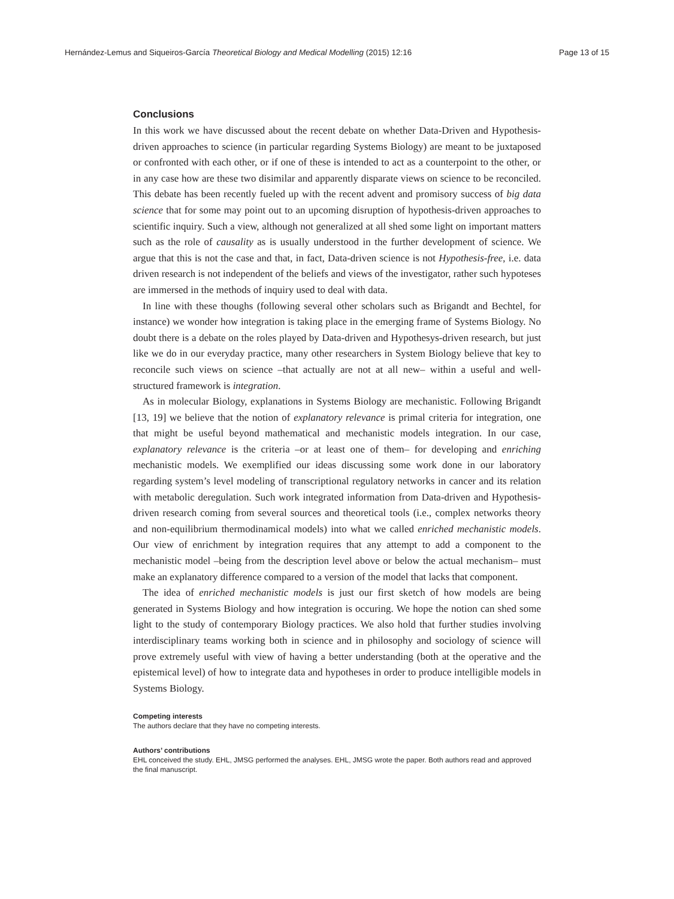Hernández-Lemus and Siqueiros-García Theoretical Biology and Medical Modelling (2015) 12:16 Page 13 of 15
Conclusions
In this work we have discussed about the recent debate on whether Data-Driven and Hypothesis-driven approaches to science (in particular regarding Systems Biology) are meant to be juxtaposed or confronted with each other, or if one of these is intended to act as a counterpoint to the other, or in any case how are these two disimilar and apparently disparate views on science to be reconciled. This debate has been recently fueled up with the recent advent and promisory success of big data science that for some may point out to an upcoming disruption of hypothesis-driven approaches to scientific inquiry. Such a view, although not generalized at all shed some light on important matters such as the role of causality as is usually understood in the further development of science. We argue that this is not the case and that, in fact, Data-driven science is not Hypothesis-free, i.e. data driven research is not independent of the beliefs and views of the investigator, rather such hypoteses are immersed in the methods of inquiry used to deal with data.
In line with these thoughs (following several other scholars such as Brigandt and Bechtel, for instance) we wonder how integration is taking place in the emerging frame of Systems Biology. No doubt there is a debate on the roles played by Data-driven and Hypothesys-driven research, but just like we do in our everyday practice, many other researchers in System Biology believe that key to reconcile such views on science –that actually are not at all new– within a useful and well-structured framework is integration.
As in molecular Biology, explanations in Systems Biology are mechanistic. Following Brigandt [13, 19] we believe that the notion of explanatory relevance is primal criteria for integration, one that might be useful beyond mathematical and mechanistic models integration. In our case, explanatory relevance is the criteria –or at least one of them– for developing and enriching mechanistic models. We exemplified our ideas discussing some work done in our laboratory regarding system’s level modeling of transcriptional regulatory networks in cancer and its relation with metabolic deregulation. Such work integrated information from Data-driven and Hypothesis-driven research coming from several sources and theoretical tools (i.e., complex networks theory and non-equilibrium thermodinamical models) into what we called enriched mechanistic models. Our view of enrichment by integration requires that any attempt to add a component to the mechanistic model –being from the description level above or below the actual mechanism– must make an explanatory difference compared to a version of the model that lacks that component.
The idea of enriched mechanistic models is just our first sketch of how models are being generated in Systems Biology and how integration is occuring. We hope the notion can shed some light to the study of contemporary Biology practices. We also hold that further studies involving interdisciplinary teams working both in science and in philosophy and sociology of science will prove extremely useful with view of having a better understanding (both at the operative and the epistemical level) of how to integrate data and hypotheses in order to produce intelligible models in Systems Biology.
Competing interests
The authors declare that they have no competing interests.
Authors’ contributions
EHL conceived the study. EHL, JMSG performed the analyses. EHL, JMSG wrote the paper. Both authors read and approved the final manuscript.